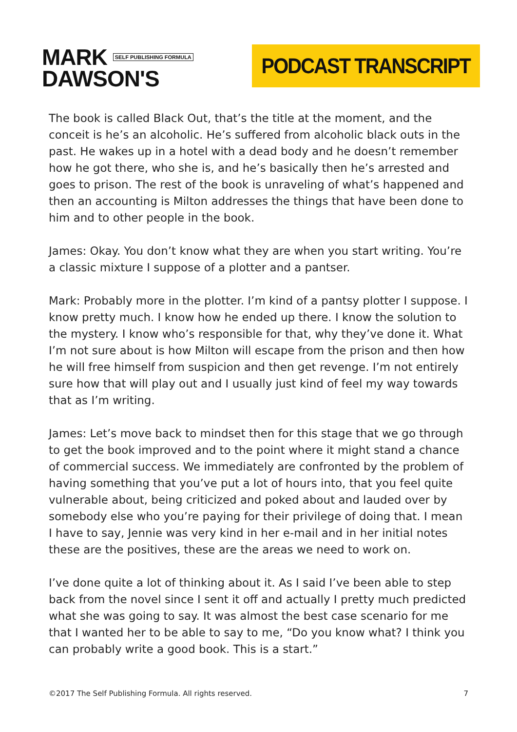MARK SELF PUBLISHING FORMULA
DAWSON'S
PODCAST TRANSCRIPT
The book is called Black Out, that’s the title at the moment, and the conceit is he’s an alcoholic. He’s suffered from alcoholic black outs in the past. He wakes up in a hotel with a dead body and he doesn’t remember how he got there, who she is, and he’s basically then he’s arrested and goes to prison. The rest of the book is unraveling of what’s happened and then an accounting is Milton addresses the things that have been done to him and to other people in the book.
James: Okay. You don’t know what they are when you start writing. You’re a classic mixture I suppose of a plotter and a pantser.
Mark: Probably more in the plotter. I’m kind of a pantsy plotter I suppose. I know pretty much. I know how he ended up there. I know the solution to the mystery. I know who’s responsible for that, why they’ve done it. What I’m not sure about is how Milton will escape from the prison and then how he will free himself from suspicion and then get revenge. I’m not entirely sure how that will play out and I usually just kind of feel my way towards that as I’m writing.
James: Let’s move back to mindset then for this stage that we go through to get the book improved and to the point where it might stand a chance of commercial success. We immediately are confronted by the problem of having something that you’ve put a lot of hours into, that you feel quite vulnerable about, being criticized and poked about and lauded over by somebody else who you’re paying for their privilege of doing that. I mean I have to say, Jennie was very kind in her e-mail and in her initial notes these are the positives, these are the areas we need to work on.
I’ve done quite a lot of thinking about it. As I said I’ve been able to step back from the novel since I sent it off and actually I pretty much predicted what she was going to say. It was almost the best case scenario for me that I wanted her to be able to say to me, “Do you know what? I think you can probably write a good book. This is a start.”
©2017 The Self Publishing Formula. All rights reserved. 7